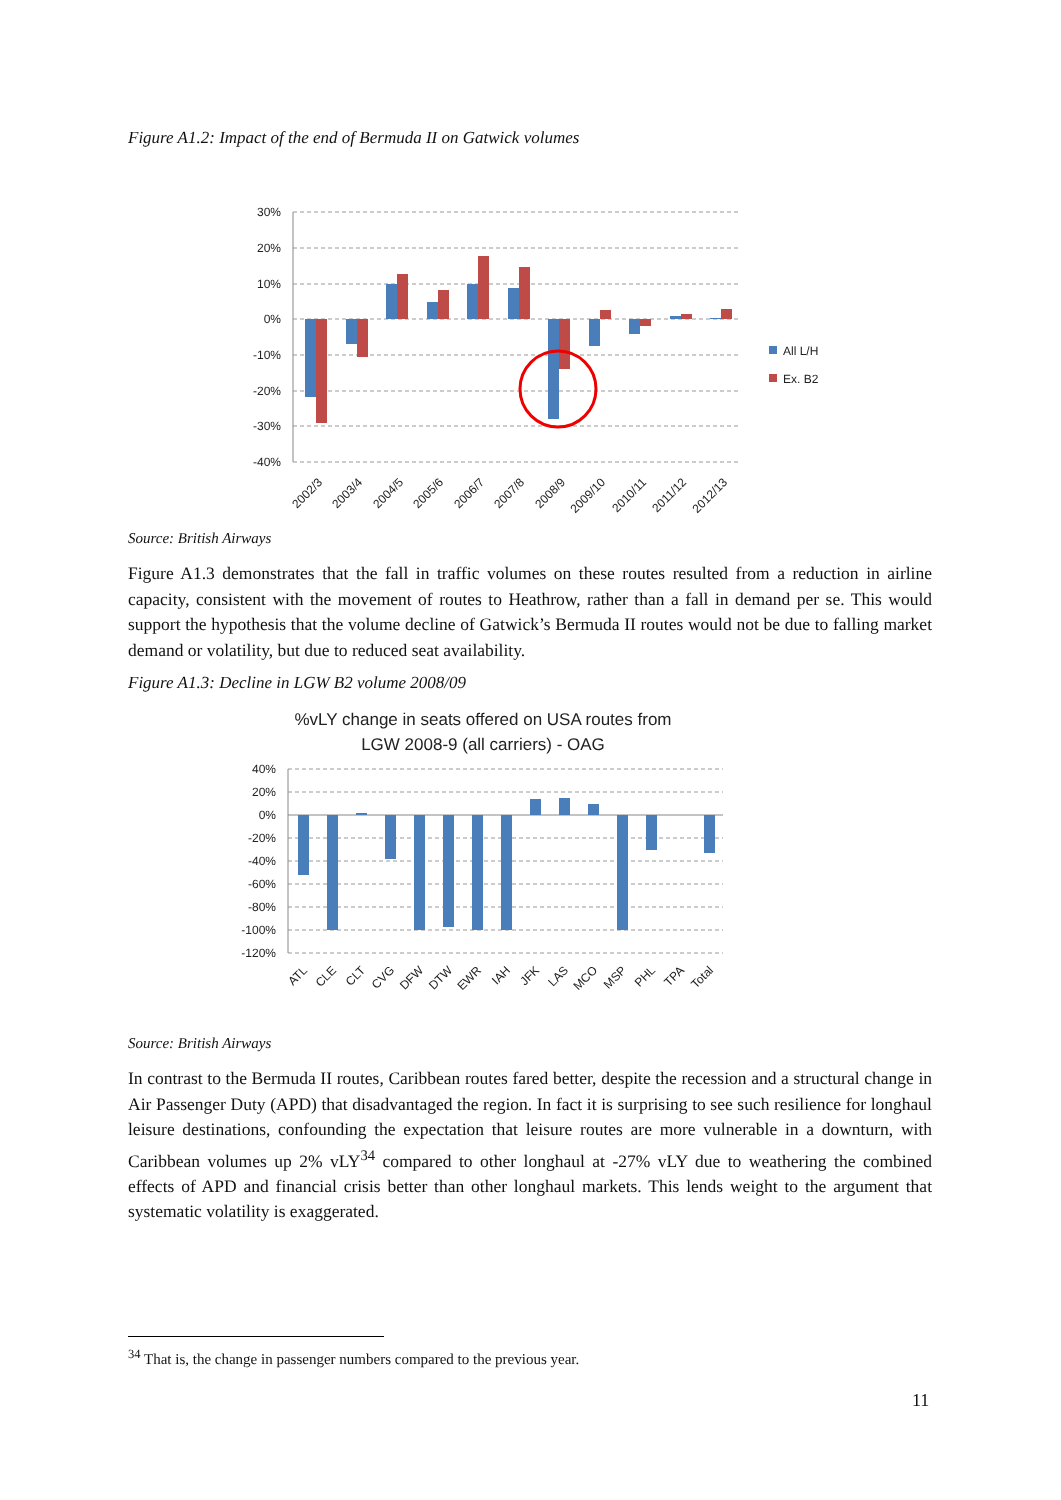Figure A1.2: Impact of the end of Bermuda II on Gatwick volumes
30%
20%
10%
0%
-10%
-20%
-30%
-40%
All L/H
Ex. B2
2002/3
2003/4
2004/5
2005/6
2006/7
2007/8
2008/9
2009/10
2010/11
2011/12
2012/13
Source: British Airways
Figure A1.3 demonstrates that the fall in traffic volumes on these routes resulted from a reduction in airline capacity, consistent with the movement of routes to Heathrow, rather than a fall in demand per se. This would support the hypothesis that the volume decline of Gatwick’s Bermuda II routes would not be due to falling market demand or volatility, but due to reduced seat availability.
Figure A1.3: Decline in LGW B2 volume 2008/09
%vLY change in seats offered on USA routes from
LGW 2008-9 (all carriers) - OAG
40%
20%
0%
-20%
-40%
-60%
-80%
-100%
-120%
ATL
CLE
CLT
CVG
DFW
DTW
EWR
IAH
JFK
LAS
MCO
MSP
PHL
TPA
Total
Source: British Airways
In contrast to the Bermuda II routes, Caribbean routes fared better, despite the recession and a structural change in Air Passenger Duty (APD) that disadvantaged the region. In fact it is surprising to see such resilience for longhaul leisure destinations, confounding the expectation that leisure routes are more vulnerable in a downturn, with Caribbean volumes up 2% vLY<sup>34</sup> compared to other longhaul at -27% vLY due to weathering the combined effects of APD and financial crisis better than other longhaul markets. This lends weight to the argument that systematic volatility is exaggerated.
<sup>34</sup> That is, the change in passenger numbers compared to the previous year.
11